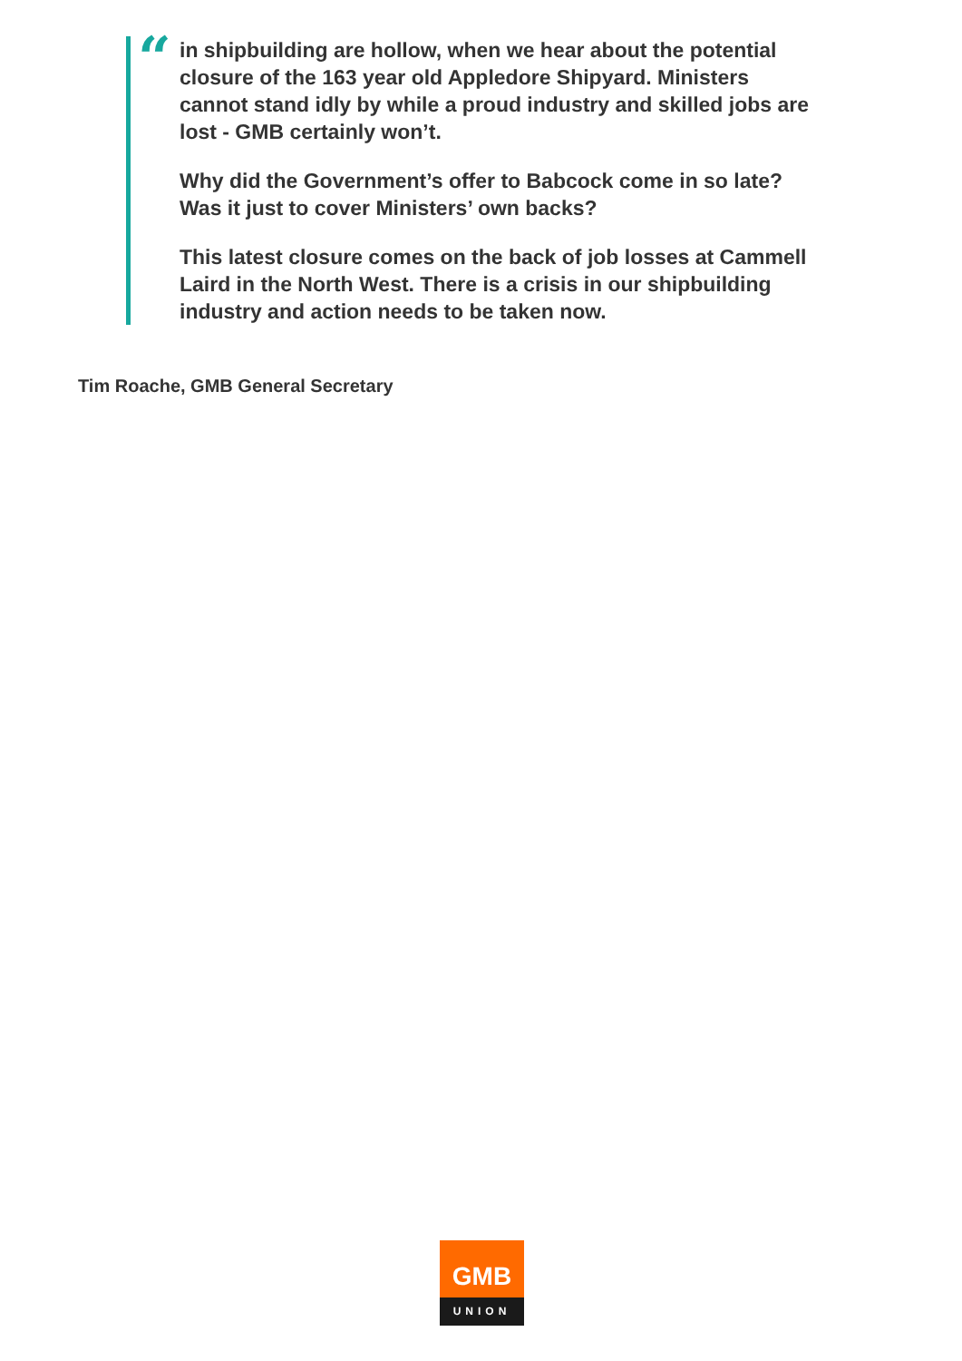“
in shipbuilding are hollow, when we hear about the potential closure of the 163 year old Appledore Shipyard. Ministers cannot stand idly by while a proud industry and skilled jobs are lost - GMB certainly won’t.
Why did the Government’s offer to Babcock come in so late? Was it just to cover Ministers’ own backs?
This latest closure comes on the back of job losses at Cammell Laird in the North West. There is a crisis in our shipbuilding industry and action needs to be taken now.
Tim Roache, GMB General Secretary
GMB
UNION